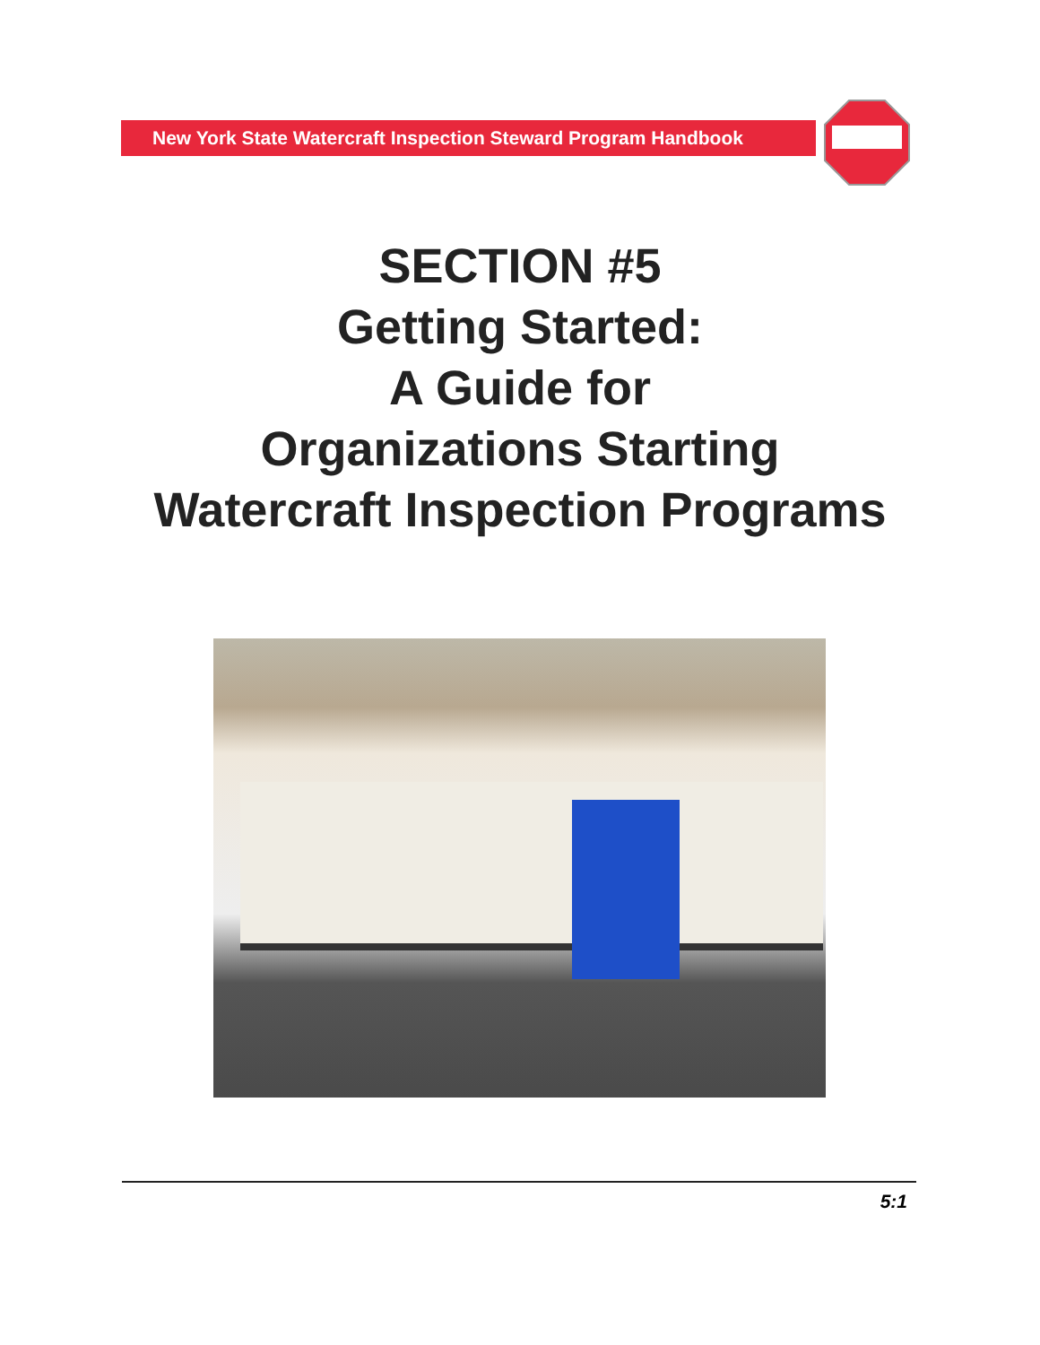New York State Watercraft Inspection Steward Program Handbook
SECTION #5
Getting Started:
A Guide for
Organizations Starting
Watercraft Inspection Programs
5:1